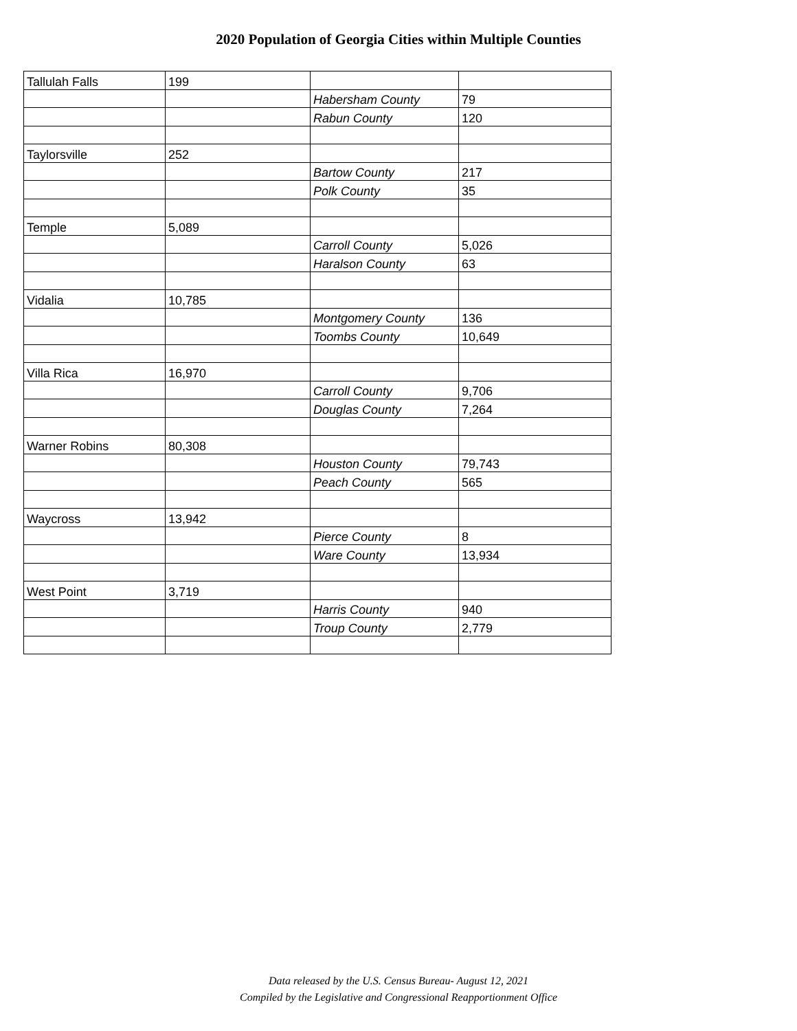2020 Population of Georgia Cities within Multiple Counties
| Tallulah Falls | 199 | | |
| | | Habersham County | 79 |
| | | Rabun County | 120 |
| Taylorsville | 252 | | |
| | | Bartow County | 217 |
| | | Polk County | 35 |
| Temple | 5,089 | | |
| | | Carroll County | 5,026 |
| | | Haralson County | 63 |
| Vidalia | 10,785 | | |
| | | Montgomery County | 136 |
| | | Toombs County | 10,649 |
| Villa Rica | 16,970 | | |
| | | Carroll County | 9,706 |
| | | Douglas County | 7,264 |
| Warner Robins | 80,308 | | |
| | | Houston County | 79,743 |
| | | Peach County | 565 |
| Waycross | 13,942 | | |
| | | Pierce County | 8 |
| | | Ware County | 13,934 |
| West Point | 3,719 | | |
| | | Harris County | 940 |
| | | Troup County | 2,779 |
Data released by the U.S. Census Bureau- August 12, 2021
Compiled by the Legislative and Congressional Reapportionment Office